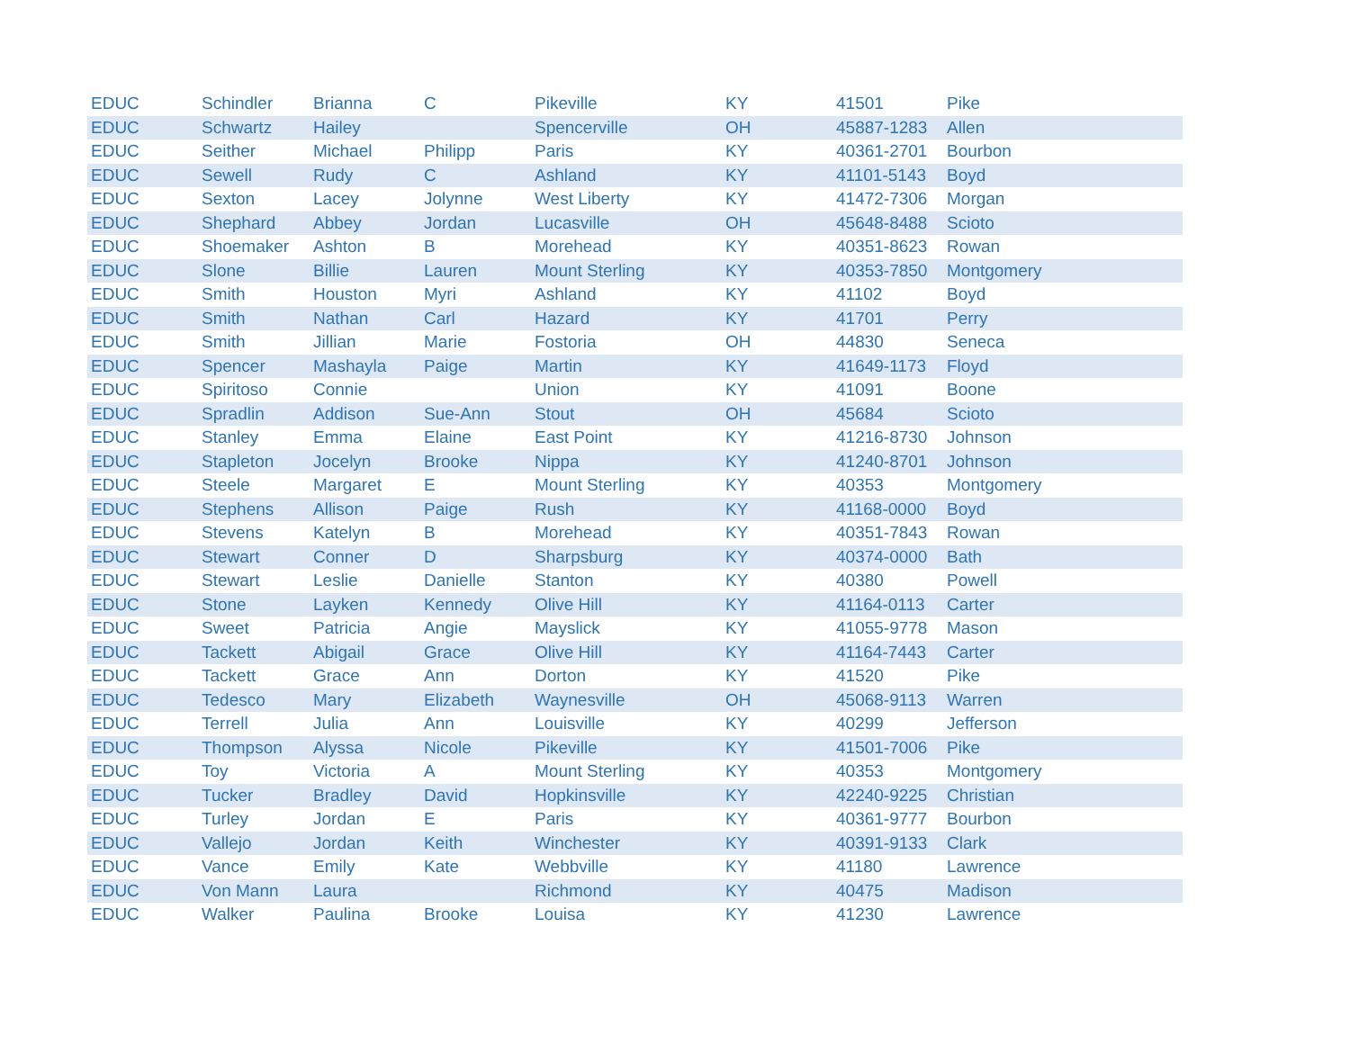| EDUC | Schindler | Brianna | C | Pikeville | KY | 41501 | Pike |
| EDUC | Schwartz | Hailey | | Spencerville | OH | 45887-1283 | Allen |
| EDUC | Seither | Michael | Philipp | Paris | KY | 40361-2701 | Bourbon |
| EDUC | Sewell | Rudy | C | Ashland | KY | 41101-5143 | Boyd |
| EDUC | Sexton | Lacey | Jolynne | West Liberty | KY | 41472-7306 | Morgan |
| EDUC | Shephard | Abbey | Jordan | Lucasville | OH | 45648-8488 | Scioto |
| EDUC | Shoemaker | Ashton | B | Morehead | KY | 40351-8623 | Rowan |
| EDUC | Slone | Billie | Lauren | Mount Sterling | KY | 40353-7850 | Montgomery |
| EDUC | Smith | Houston | Myri | Ashland | KY | 41102 | Boyd |
| EDUC | Smith | Nathan | Carl | Hazard | KY | 41701 | Perry |
| EDUC | Smith | Jillian | Marie | Fostoria | OH | 44830 | Seneca |
| EDUC | Spencer | Mashayla | Paige | Martin | KY | 41649-1173 | Floyd |
| EDUC | Spiritoso | Connie | | Union | KY | 41091 | Boone |
| EDUC | Spradlin | Addison | Sue-Ann | Stout | OH | 45684 | Scioto |
| EDUC | Stanley | Emma | Elaine | East Point | KY | 41216-8730 | Johnson |
| EDUC | Stapleton | Jocelyn | Brooke | Nippa | KY | 41240-8701 | Johnson |
| EDUC | Steele | Margaret | E | Mount Sterling | KY | 40353 | Montgomery |
| EDUC | Stephens | Allison | Paige | Rush | KY | 41168-0000 | Boyd |
| EDUC | Stevens | Katelyn | B | Morehead | KY | 40351-7843 | Rowan |
| EDUC | Stewart | Conner | D | Sharpsburg | KY | 40374-0000 | Bath |
| EDUC | Stewart | Leslie | Danielle | Stanton | KY | 40380 | Powell |
| EDUC | Stone | Layken | Kennedy | Olive Hill | KY | 41164-0113 | Carter |
| EDUC | Sweet | Patricia | Angie | Mayslick | KY | 41055-9778 | Mason |
| EDUC | Tackett | Abigail | Grace | Olive Hill | KY | 41164-7443 | Carter |
| EDUC | Tackett | Grace | Ann | Dorton | KY | 41520 | Pike |
| EDUC | Tedesco | Mary | Elizabeth | Waynesville | OH | 45068-9113 | Warren |
| EDUC | Terrell | Julia | Ann | Louisville | KY | 40299 | Jefferson |
| EDUC | Thompson | Alyssa | Nicole | Pikeville | KY | 41501-7006 | Pike |
| EDUC | Toy | Victoria | A | Mount Sterling | KY | 40353 | Montgomery |
| EDUC | Tucker | Bradley | David | Hopkinsville | KY | 42240-9225 | Christian |
| EDUC | Turley | Jordan | E | Paris | KY | 40361-9777 | Bourbon |
| EDUC | Vallejo | Jordan | Keith | Winchester | KY | 40391-9133 | Clark |
| EDUC | Vance | Emily | Kate | Webbville | KY | 41180 | Lawrence |
| EDUC | Von Mann | Laura | | Richmond | KY | 40475 | Madison |
| EDUC | Walker | Paulina | Brooke | Louisa | KY | 41230 | Lawrence |